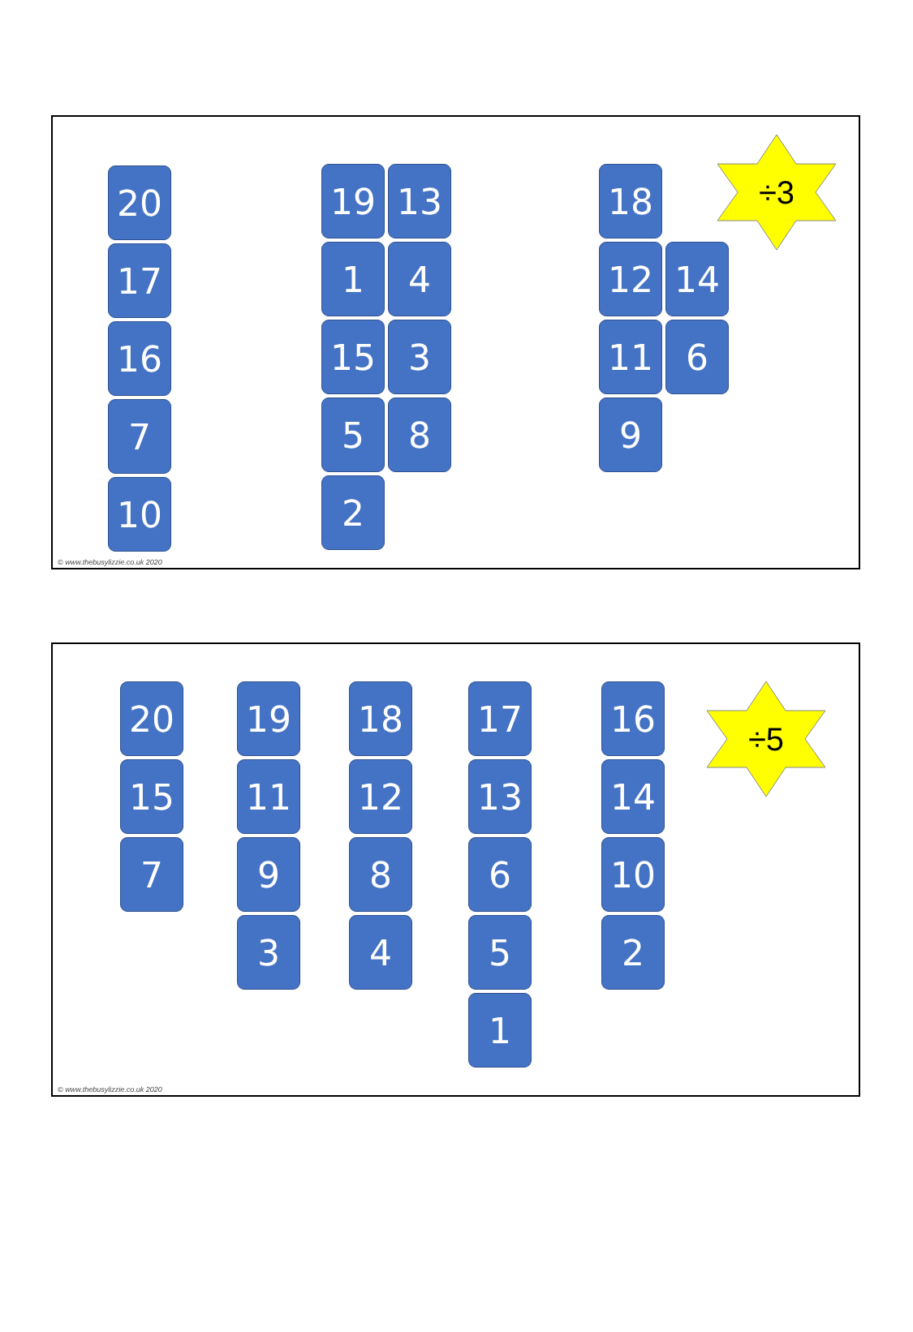20
17
16
7
10
19
1
15
5
2
13
4
3
8
18
12
11
9
14
6
÷3
© www.thebusylizzie.co.uk 2020
20
15
7
19
11
9
3
18
12
8
4
17
13
6
5
1
16
14
10
2
÷5
© www.thebusylizzie.co.uk 2020